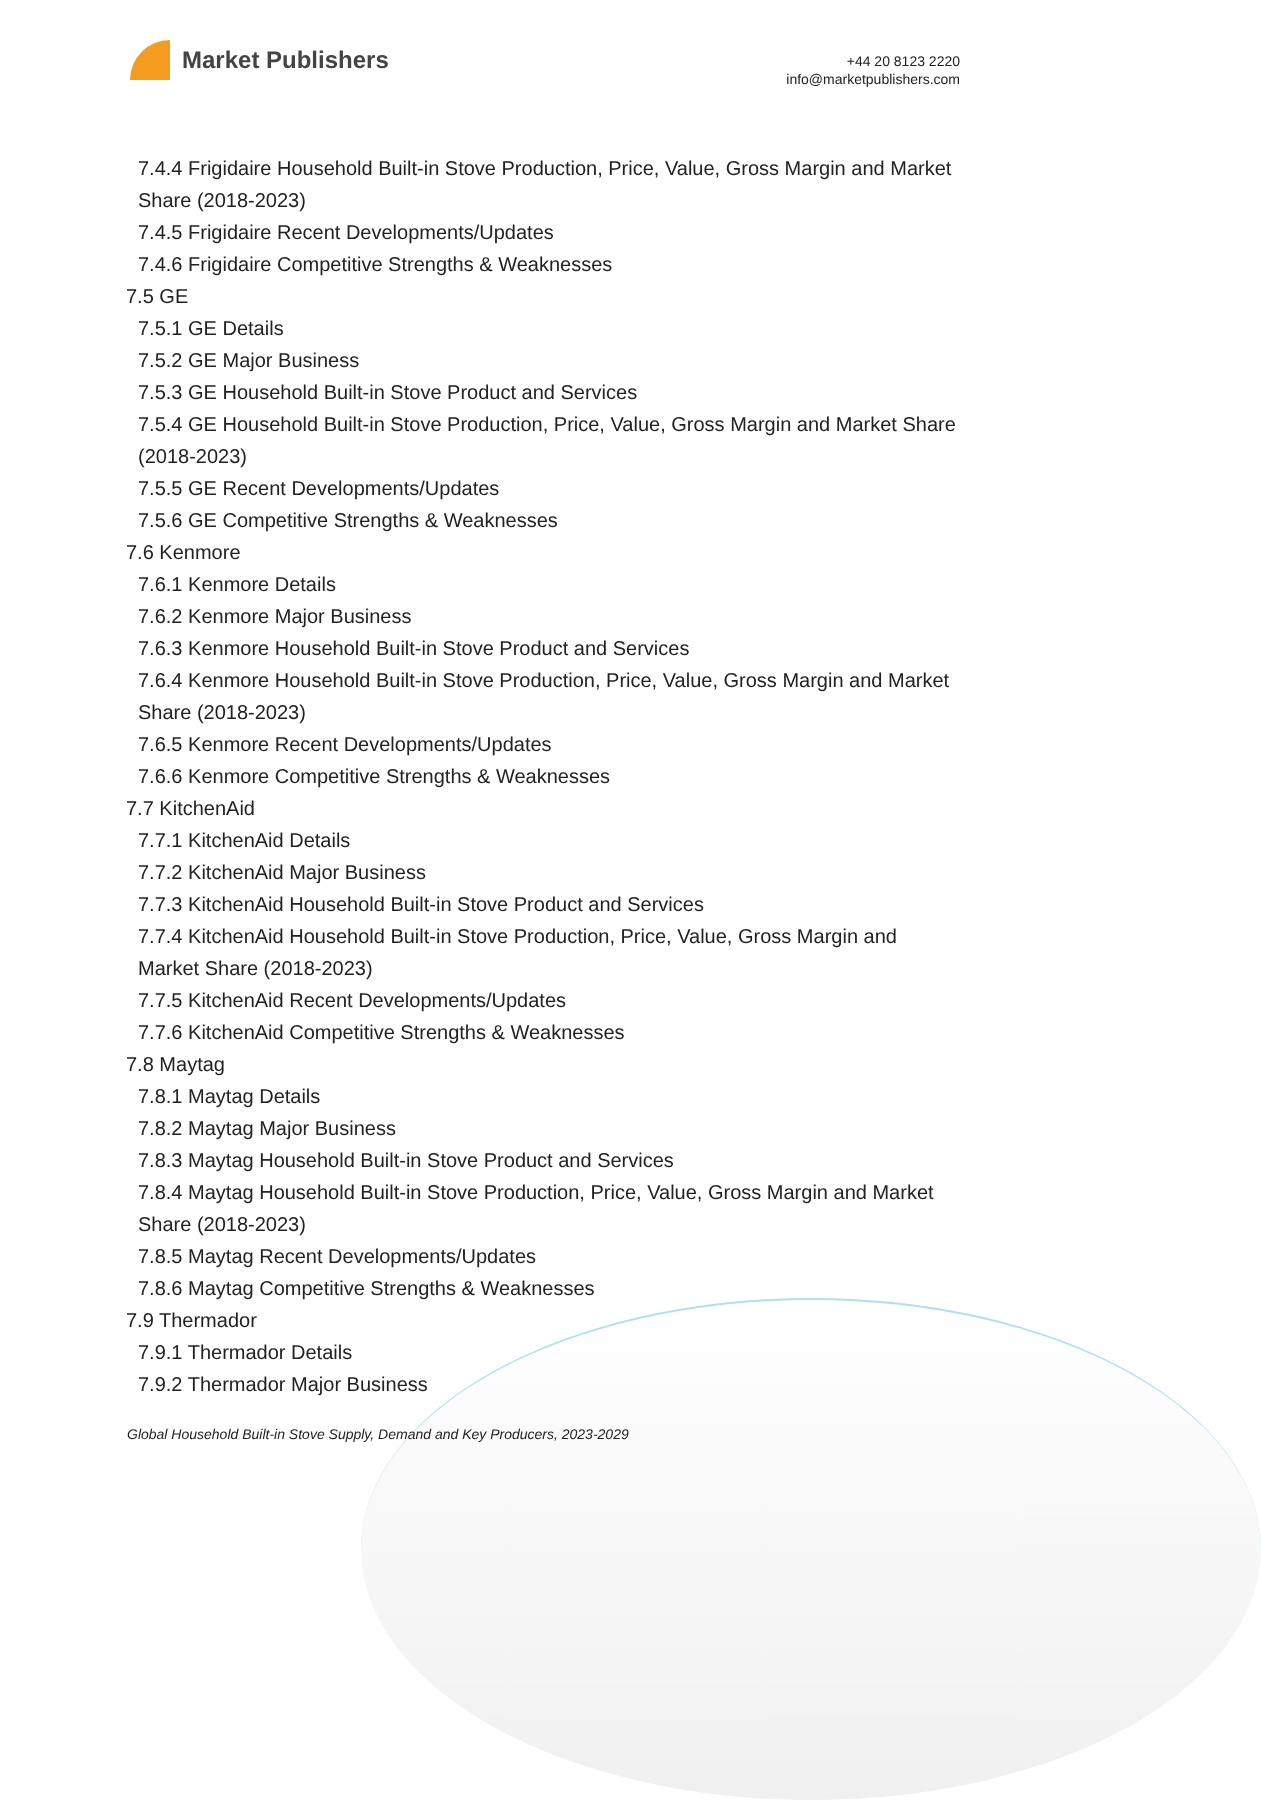Market Publishers
+44 20 8123 2220
info@marketpublishers.com
7.4.4 Frigidaire Household Built-in Stove Production, Price, Value, Gross Margin and Market Share (2018-2023)
7.4.5 Frigidaire Recent Developments/Updates
7.4.6 Frigidaire Competitive Strengths & Weaknesses
7.5 GE
7.5.1 GE Details
7.5.2 GE Major Business
7.5.3 GE Household Built-in Stove Product and Services
7.5.4 GE Household Built-in Stove Production, Price, Value, Gross Margin and Market Share (2018-2023)
7.5.5 GE Recent Developments/Updates
7.5.6 GE Competitive Strengths & Weaknesses
7.6 Kenmore
7.6.1 Kenmore Details
7.6.2 Kenmore Major Business
7.6.3 Kenmore Household Built-in Stove Product and Services
7.6.4 Kenmore Household Built-in Stove Production, Price, Value, Gross Margin and Market Share (2018-2023)
7.6.5 Kenmore Recent Developments/Updates
7.6.6 Kenmore Competitive Strengths & Weaknesses
7.7 KitchenAid
7.7.1 KitchenAid Details
7.7.2 KitchenAid Major Business
7.7.3 KitchenAid Household Built-in Stove Product and Services
7.7.4 KitchenAid Household Built-in Stove Production, Price, Value, Gross Margin and Market Share (2018-2023)
7.7.5 KitchenAid Recent Developments/Updates
7.7.6 KitchenAid Competitive Strengths & Weaknesses
7.8 Maytag
7.8.1 Maytag Details
7.8.2 Maytag Major Business
7.8.3 Maytag Household Built-in Stove Product and Services
7.8.4 Maytag Household Built-in Stove Production, Price, Value, Gross Margin and Market Share (2018-2023)
7.8.5 Maytag Recent Developments/Updates
7.8.6 Maytag Competitive Strengths & Weaknesses
7.9 Thermador
7.9.1 Thermador Details
7.9.2 Thermador Major Business
Global Household Built-in Stove Supply, Demand and Key Producers, 2023-2029